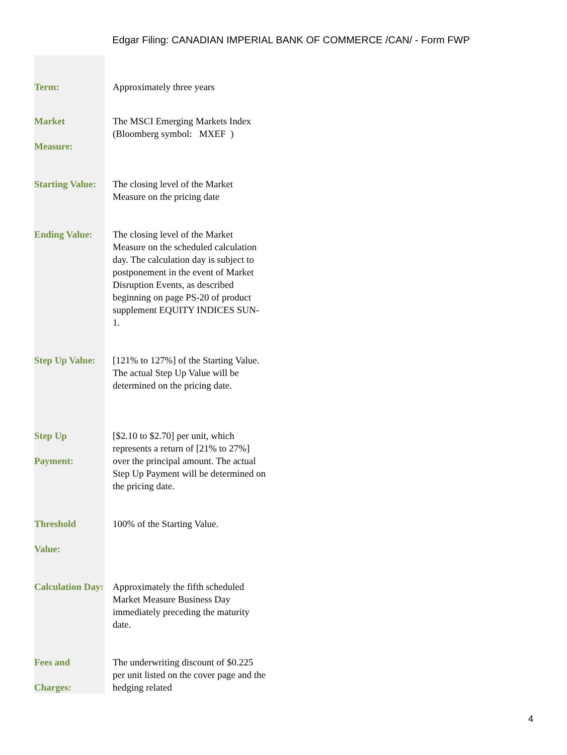Edgar Filing: CANADIAN IMPERIAL BANK OF COMMERCE /CAN/ - Form FWP
| Term: | Approximately three years |
| Market Measure: | The MSCI Emerging Markets Index (Bloomberg symbol: MXEF ) |
| Starting Value: | The closing level of the Market Measure on the pricing date |
| Ending Value: | The closing level of the Market Measure on the scheduled calculation day. The calculation day is subject to postponement in the event of Market Disruption Events, as described beginning on page PS-20 of product supplement EQUITY INDICES SUN-1. |
| Step Up Value: | [121% to 127%] of the Starting Value. The actual Step Up Value will be determined on the pricing date. |
| Step Up Payment: | [$2.10 to $2.70] per unit, which represents a return of [21% to 27%] over the principal amount. The actual Step Up Payment will be determined on the pricing date. |
| Threshold Value: | 100% of the Starting Value. |
| Calculation Day: | Approximately the fifth scheduled Market Measure Business Day immediately preceding the maturity date. |
| Fees and Charges: | The underwriting discount of $0.225 per unit listed on the cover page and the hedging related |
4